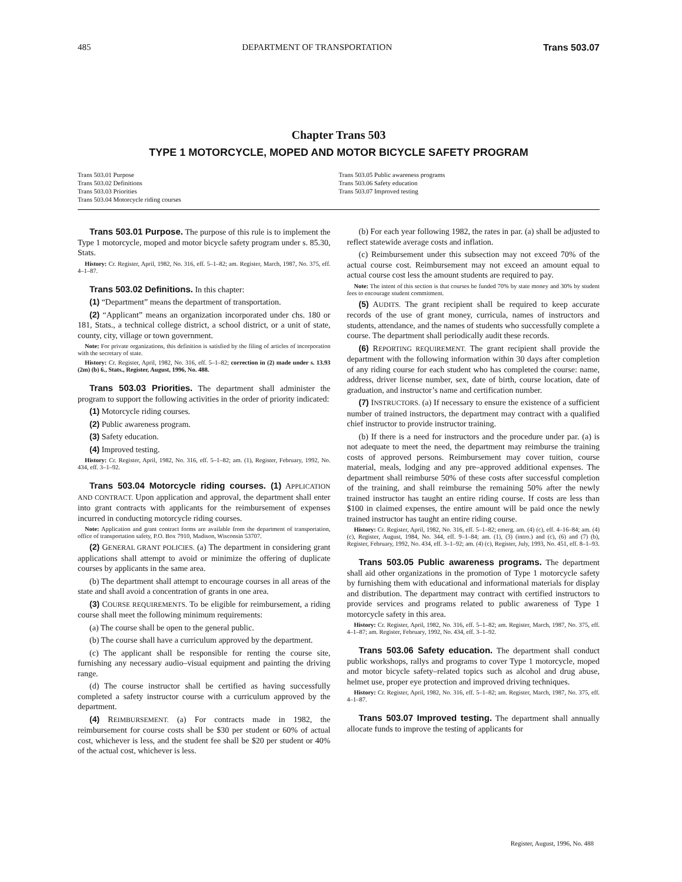485 DEPARTMENT OF TRANSPORTATION Trans 503.07
Chapter Trans 503
TYPE 1 MOTORCYCLE, MOPED AND MOTOR BICYCLE SAFETY PROGRAM
Trans 503.01 Purpose
Trans 503.02 Definitions
Trans 503.03 Priorities
Trans 503.04 Motorcycle riding courses
Trans 503.05 Public awareness programs
Trans 503.06 Safety education
Trans 503.07 Improved testing
Trans 503.01 Purpose. The purpose of this rule is to implement the Type 1 motorcycle, moped and motor bicycle safety program under s. 85.30, Stats.
History: Cr. Register, April, 1982, No. 316, eff. 5–1–82; am. Register, March, 1987, No. 375, eff. 4–1–87.
Trans 503.02 Definitions. In this chapter:
(1) “Department” means the department of transportation.
(2) “Applicant” means an organization incorporated under chs. 180 or 181, Stats., a technical college district, a school district, or a unit of state, county, city, village or town government.
Note: For private organizations, this definition is satisfied by the filing of articles of incorporation with the secretary of state.
History: Cr. Register, April, 1982, No. 316, eff. 5–1–82; correction in (2) made under s. 13.93 (2m) (b) 6., Stats., Register, August, 1996, No. 488.
Trans 503.03 Priorities. The department shall administer the program to support the following activities in the order of priority indicated:
(1) Motorcycle riding courses.
(2) Public awareness program.
(3) Safety education.
(4) Improved testing.
History: Cr. Register, April, 1982, No. 316, eff. 5–1–82; am. (1), Register, February, 1992, No. 434, eff. 3–1–92.
Trans 503.04 Motorcycle riding courses. (1) APPLICATION AND CONTRACT. Upon application and approval, the department shall enter into grant contracts with applicants for the reimbursement of expenses incurred in conducting motorcycle riding courses.
Note: Application and grant contract forms are available from the department of transportation, office of transportation safety, P.O. Box 7910, Madison, Wisconsin 53707.
(2) GENERAL GRANT POLICIES. (a) The department in considering grant applications shall attempt to avoid or minimize the offering of duplicate courses by applicants in the same area.
(b) The department shall attempt to encourage courses in all areas of the state and shall avoid a concentration of grants in one area.
(3) COURSE REQUIREMENTS. To be eligible for reimbursement, a riding course shall meet the following minimum requirements:
(a) The course shall be open to the general public.
(b) The course shall have a curriculum approved by the department.
(c) The applicant shall be responsible for renting the course site, furnishing any necessary audio–visual equipment and painting the driving range.
(d) The course instructor shall be certified as having successfully completed a safety instructor course with a curriculum approved by the department.
(4) REIMBURSEMENT. (a) For contracts made in 1982, the reimbursement for course costs shall be $30 per student or 60% of actual cost, whichever is less, and the student fee shall be $20 per student or 40% of the actual cost, whichever is less.
(b) For each year following 1982, the rates in par. (a) shall be adjusted to reflect statewide average costs and inflation.
(c) Reimbursement under this subsection may not exceed 70% of the actual course cost. Reimbursement may not exceed an amount equal to actual course cost less the amount students are required to pay.
Note: The intent of this section is that courses be funded 70% by state money and 30% by student fees to encourage student commitment.
(5) AUDITS. The grant recipient shall be required to keep accurate records of the use of grant money, curricula, names of instructors and students, attendance, and the names of students who successfully complete a course. The department shall periodically audit these records.
(6) REPORTING REQUIREMENT. The grant recipient shall provide the department with the following information within 30 days after completion of any riding course for each student who has completed the course: name, address, driver license number, sex, date of birth, course location, date of graduation, and instructor’s name and certification number.
(7) INSTRUCTORS. (a) If necessary to ensure the existence of a sufficient number of trained instructors, the department may contract with a qualified chief instructor to provide instructor training.
(b) If there is a need for instructors and the procedure under par. (a) is not adequate to meet the need, the department may reimburse the training costs of approved persons. Reimbursement may cover tuition, course material, meals, lodging and any pre–approved additional expenses. The department shall reimburse 50% of these costs after successful completion of the training, and shall reimburse the remaining 50% after the newly trained instructor has taught an entire riding course. If costs are less than $100 in claimed expenses, the entire amount will be paid once the newly trained instructor has taught an entire riding course.
History: Cr. Register, April, 1982, No. 316, eff. 5–1–82; emerg. am. (4) (c), eff. 4–16–84; am. (4) (c), Register, August, 1984, No. 344, eff. 9–1–84; am. (1), (3) (intro.) and (c), (6) and (7) (b), Register, February, 1992, No. 434, eff. 3–1–92; am. (4) (c), Register, July, 1993, No. 451, eff. 8–1–93.
Trans 503.05 Public awareness programs. The department shall aid other organizations in the promotion of Type 1 motorcycle safety by furnishing them with educational and informational materials for display and distribution. The department may contract with certified instructors to provide services and programs related to public awareness of Type 1 motorcycle safety in this area.
History: Cr. Register, April, 1982, No. 316, eff. 5–1–82; am. Register, March, 1987, No. 375, eff. 4–1–87; am. Register, February, 1992, No. 434, eff. 3–1–92.
Trans 503.06 Safety education. The department shall conduct public workshops, rallys and programs to cover Type 1 motorcycle, moped and motor bicycle safety–related topics such as alcohol and drug abuse, helmet use, proper eye protection and improved driving techniques.
History: Cr. Register, April, 1982, No. 316, eff. 5–1–82; am. Register, March, 1987, No. 375, eff. 4–1–87.
Trans 503.07 Improved testing. The department shall annually allocate funds to improve the testing of applicants for
Register, August, 1996, No. 488